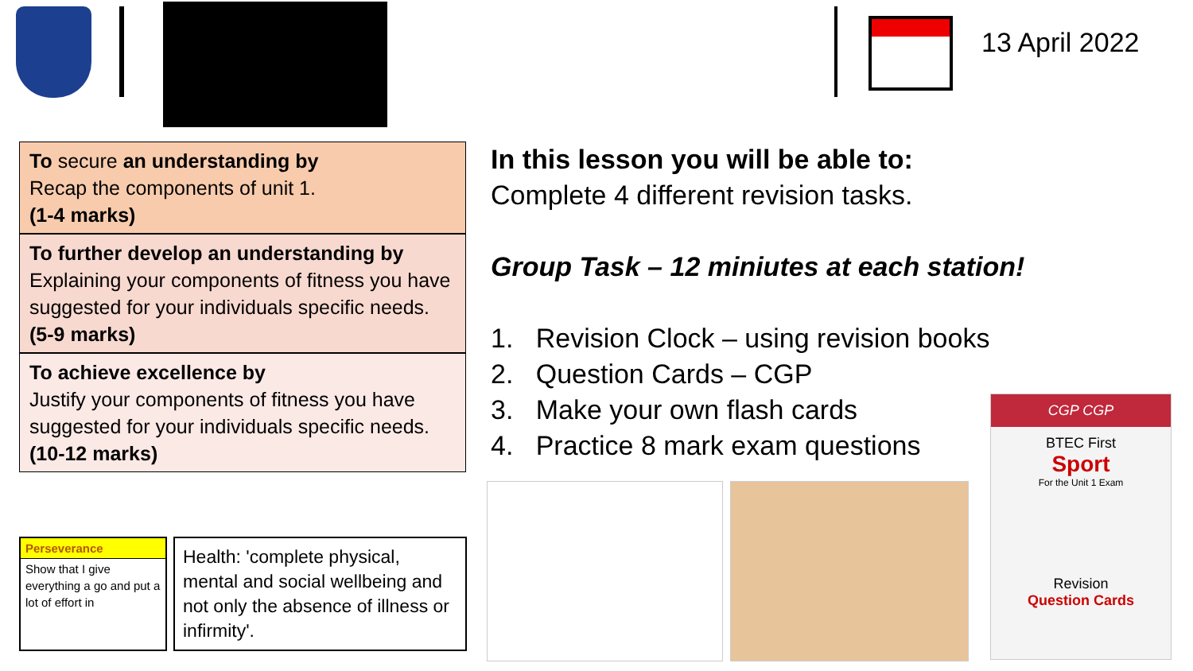13 April 2022
To secure an understanding by
Recap the components of unit 1.
(1-4 marks)
To further develop an understanding by
Explaining your components of fitness you have suggested for your individuals specific needs.
(5-9 marks)
To achieve excellence by
Justify your components of fitness you have suggested for your individuals specific needs.
(10-12 marks)
In this lesson you will be able to:
Complete 4 different revision tasks.
Group Task – 12 miniutes at each station!
1. Revision Clock – using revision books
2. Question Cards – CGP
3. Make your own flash cards
4. Practice 8 mark exam questions
Perseverance
Show that I give everything a go and put a lot of effort in
Health: 'complete physical, mental and social wellbeing and not only the absence of illness or infirmity'.
CGP CGP
BTEC First
Sport
For the Unit 1 Exam
Revision
Question Cards